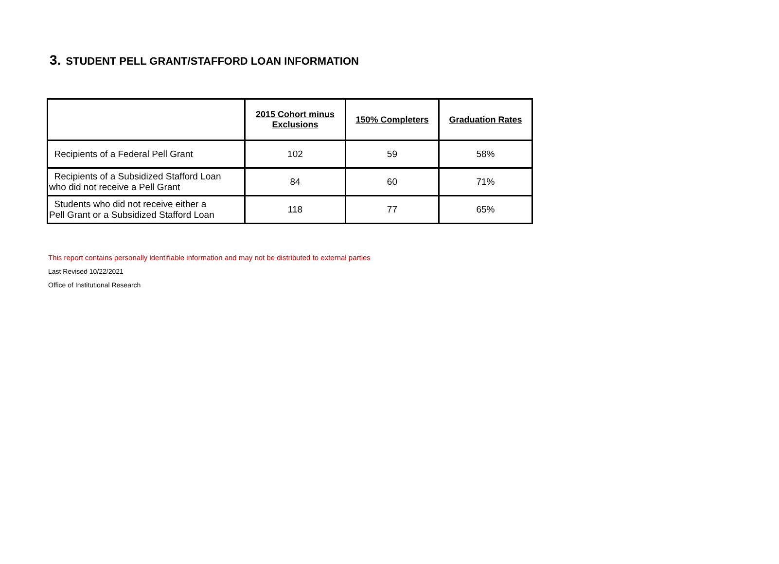3. STUDENT PELL GRANT/STAFFORD LOAN INFORMATION
| | 2015 Cohort minus Exclusions | 150% Completers | Graduation Rates |
| --- | --- | --- | --- |
| Recipients of a Federal Pell Grant | 102 | 59 | 58% |
| Recipients of a Subsidized Stafford Loan who did not receive a Pell Grant | 84 | 60 | 71% |
| Students who did not receive either a Pell Grant or a Subsidized Stafford Loan | 118 | 77 | 65% |
This report contains personally identifiable information and may not be distributed to external parties
Last Revised 10/22/2021
Office of Institutional Research